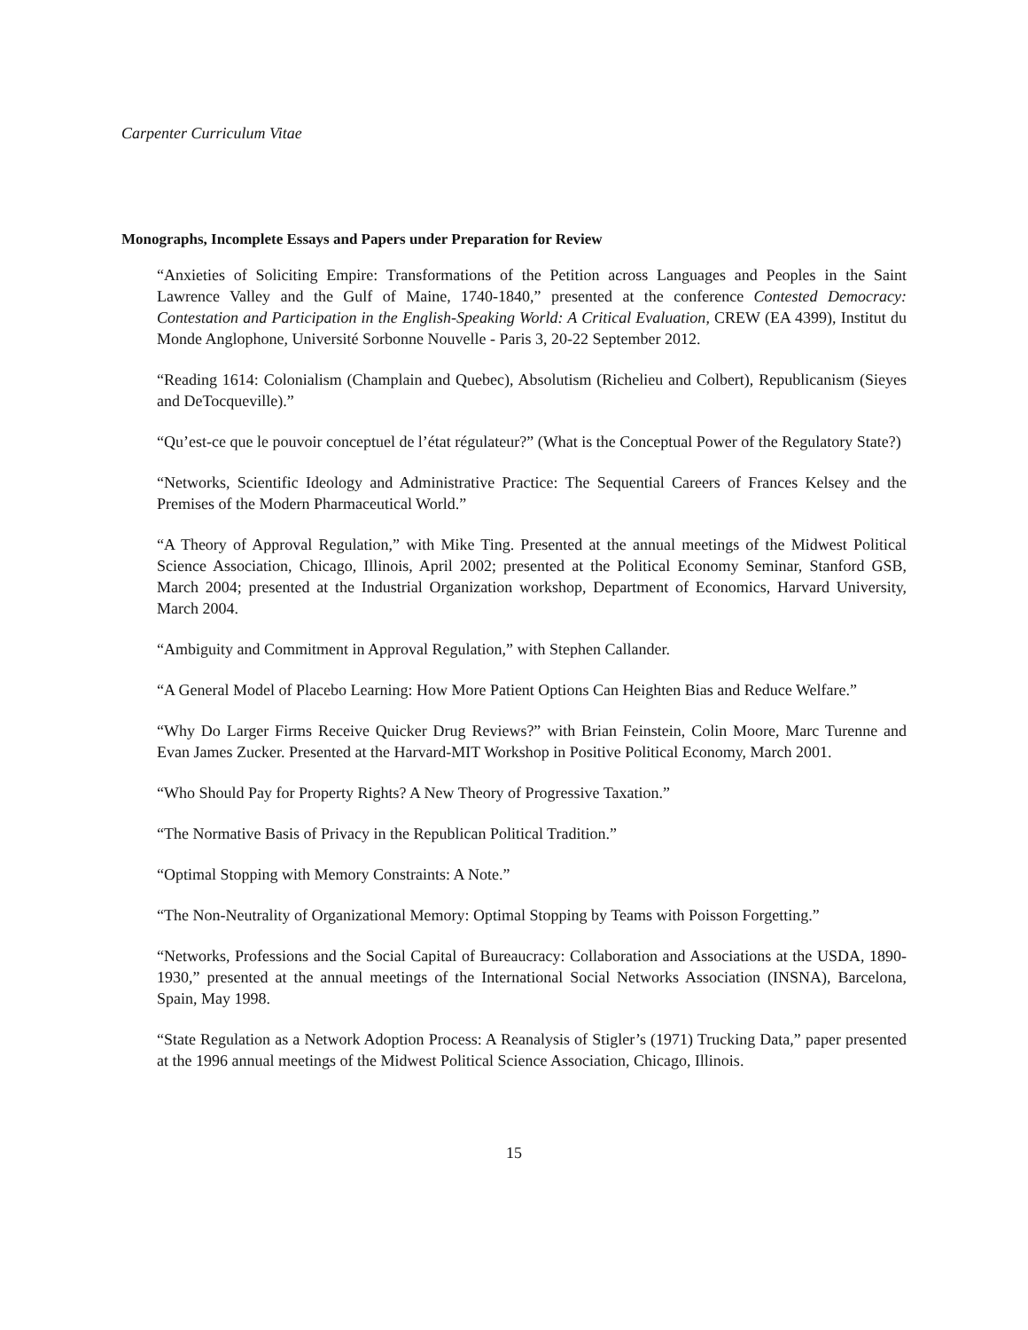Carpenter Curriculum Vitae
Monographs, Incomplete Essays and Papers under Preparation for Review
“Anxieties of Soliciting Empire: Transformations of the Petition across Languages and Peoples in the Saint Lawrence Valley and the Gulf of Maine, 1740-1840,” presented at the conference Contested Democracy: Contestation and Participation in the English-Speaking World: A Critical Evaluation, CREW (EA 4399), Institut du Monde Anglophone, Université Sorbonne Nouvelle - Paris 3, 20-22 September 2012.
“Reading 1614: Colonialism (Champlain and Quebec), Absolutism (Richelieu and Colbert), Republicanism (Sieyes and DeTocqueville).”
“Qu’est-ce que le pouvoir conceptuel de l’état régulateur?” (What is the Conceptual Power of the Regulatory State?)
“Networks, Scientific Ideology and Administrative Practice: The Sequential Careers of Frances Kelsey and the Premises of the Modern Pharmaceutical World.”
“A Theory of Approval Regulation,” with Mike Ting. Presented at the annual meetings of the Midwest Political Science Association, Chicago, Illinois, April 2002; presented at the Political Economy Seminar, Stanford GSB, March 2004; presented at the Industrial Organization workshop, Department of Economics, Harvard University, March 2004.
“Ambiguity and Commitment in Approval Regulation,” with Stephen Callander.
“A General Model of Placebo Learning: How More Patient Options Can Heighten Bias and Reduce Welfare.”
“Why Do Larger Firms Receive Quicker Drug Reviews?” with Brian Feinstein, Colin Moore, Marc Turenne and Evan James Zucker. Presented at the Harvard-MIT Workshop in Positive Political Economy, March 2001.
“Who Should Pay for Property Rights? A New Theory of Progressive Taxation.”
“The Normative Basis of Privacy in the Republican Political Tradition.”
“Optimal Stopping with Memory Constraints: A Note.”
“The Non-Neutrality of Organizational Memory: Optimal Stopping by Teams with Poisson Forgetting.”
“Networks, Professions and the Social Capital of Bureaucracy: Collaboration and Associations at the USDA, 1890-1930,” presented at the annual meetings of the International Social Networks Association (INSNA), Barcelona, Spain, May 1998.
“State Regulation as a Network Adoption Process: A Reanalysis of Stigler’s (1971) Trucking Data,” paper presented at the 1996 annual meetings of the Midwest Political Science Association, Chicago, Illinois.
15